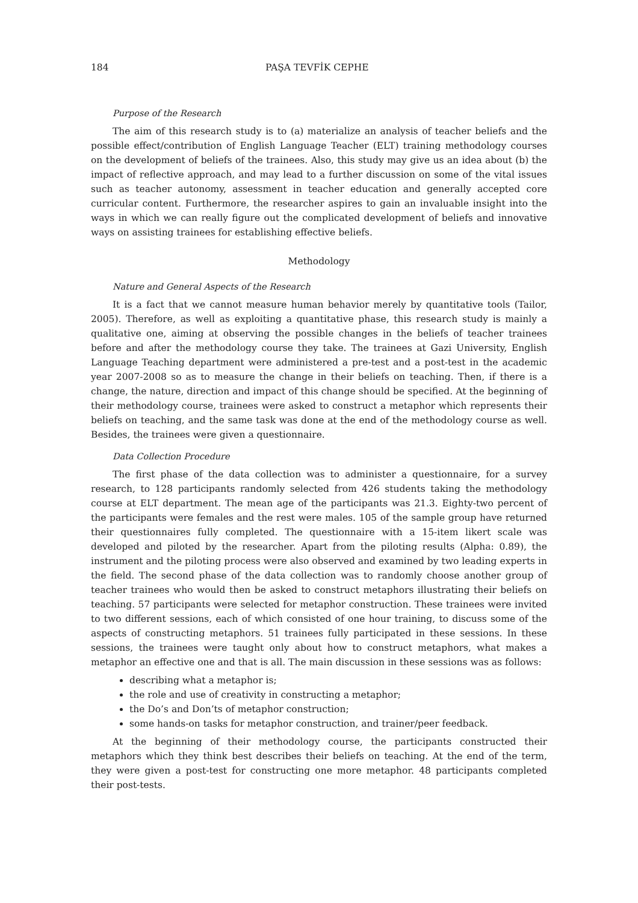184 PAŞA TEVFİK CEPHE
Purpose of the Research
The aim of this research study is to (a) materialize an analysis of teacher beliefs and the possible effect/contribution of English Language Teacher (ELT) training methodology courses on the development of beliefs of the trainees. Also, this study may give us an idea about (b) the impact of reflective approach, and may lead to a further discussion on some of the vital issues such as teacher autonomy, assessment in teacher education and generally accepted core curricular content. Furthermore, the researcher aspires to gain an invaluable insight into the ways in which we can really figure out the complicated development of beliefs and innovative ways on assisting trainees for establishing effective beliefs.
Methodology
Nature and General Aspects of the Research
It is a fact that we cannot measure human behavior merely by quantitative tools (Tailor, 2005). Therefore, as well as exploiting a quantitative phase, this research study is mainly a qualitative one, aiming at observing the possible changes in the beliefs of teacher trainees before and after the methodology course they take. The trainees at Gazi University, English Language Teaching department were administered a pre-test and a post-test in the academic year 2007-2008 so as to measure the change in their beliefs on teaching. Then, if there is a change, the nature, direction and impact of this change should be specified. At the beginning of their methodology course, trainees were asked to construct a metaphor which represents their beliefs on teaching, and the same task was done at the end of the methodology course as well. Besides, the trainees were given a questionnaire.
Data Collection Procedure
The first phase of the data collection was to administer a questionnaire, for a survey research, to 128 participants randomly selected from 426 students taking the methodology course at ELT department. The mean age of the participants was 21.3. Eighty-two percent of the participants were females and the rest were males. 105 of the sample group have returned their questionnaires fully completed. The questionnaire with a 15-item likert scale was developed and piloted by the researcher. Apart from the piloting results (Alpha: 0.89), the instrument and the piloting process were also observed and examined by two leading experts in the field. The second phase of the data collection was to randomly choose another group of teacher trainees who would then be asked to construct metaphors illustrating their beliefs on teaching. 57 participants were selected for metaphor construction. These trainees were invited to two different sessions, each of which consisted of one hour training, to discuss some of the aspects of constructing metaphors. 51 trainees fully participated in these sessions. In these sessions, the trainees were taught only about how to construct metaphors, what makes a metaphor an effective one and that is all. The main discussion in these sessions was as follows:
describing what a metaphor is;
the role and use of creativity in constructing a metaphor;
the Do’s and Don’ts of metaphor construction;
some hands-on tasks for metaphor construction, and trainer/peer feedback.
At the beginning of their methodology course, the participants constructed their metaphors which they think best describes their beliefs on teaching. At the end of the term, they were given a post-test for constructing one more metaphor. 48 participants completed their post-tests.